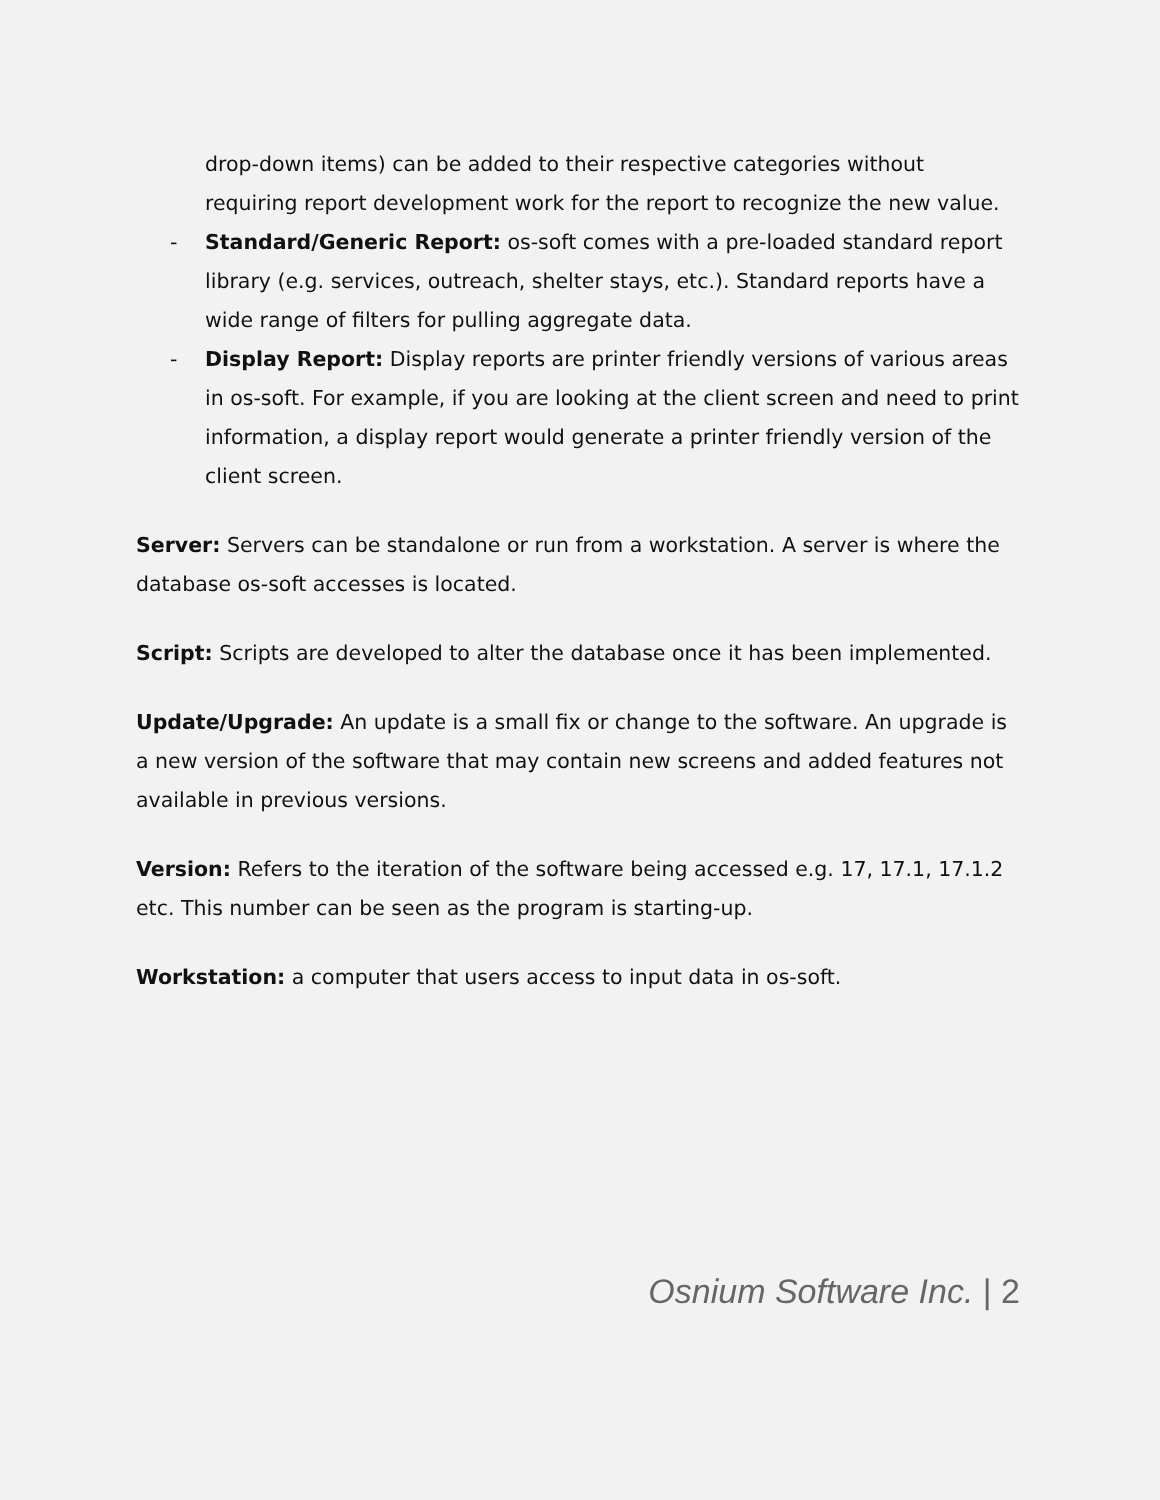drop-down items) can be added to their respective categories without requiring report development work for the report to recognize the new value.
- Standard/Generic Report: os-soft comes with a pre-loaded standard report library (e.g. services, outreach, shelter stays, etc.). Standard reports have a wide range of filters for pulling aggregate data.
- Display Report: Display reports are printer friendly versions of various areas in os-soft. For example, if you are looking at the client screen and need to print information, a display report would generate a printer friendly version of the client screen.
Server: Servers can be standalone or run from a workstation. A server is where the database os-soft accesses is located.
Script: Scripts are developed to alter the database once it has been implemented.
Update/Upgrade: An update is a small fix or change to the software. An upgrade is a new version of the software that may contain new screens and added features not available in previous versions.
Version: Refers to the iteration of the software being accessed e.g. 17, 17.1, 17.1.2 etc. This number can be seen as the program is starting-up.
Workstation: a computer that users access to input data in os-soft.
Osnium Software Inc. | 2